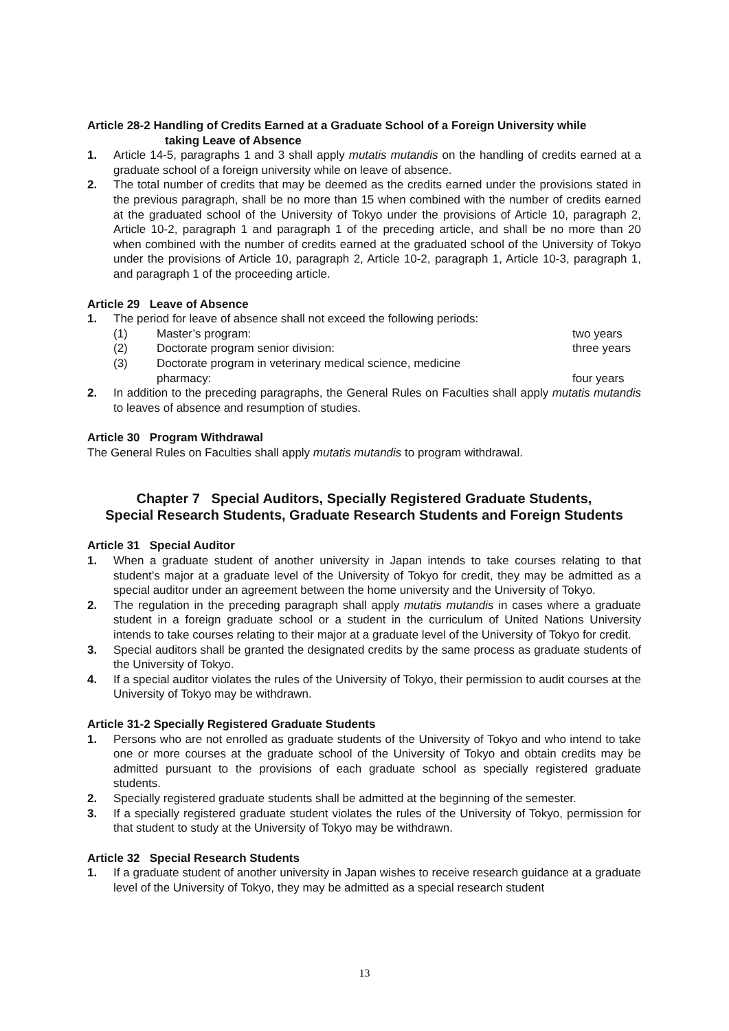Article 28-2 Handling of Credits Earned at a Graduate School of a Foreign University while
taking Leave of Absence
1. Article 14-5, paragraphs 1 and 3 shall apply mutatis mutandis on the handling of credits earned at a graduate school of a foreign university while on leave of absence.
2. The total number of credits that may be deemed as the credits earned under the provisions stated in the previous paragraph, shall be no more than 15 when combined with the number of credits earned at the graduated school of the University of Tokyo under the provisions of Article 10, paragraph 2, Article 10-2, paragraph 1 and paragraph 1 of the preceding article, and shall be no more than 20 when combined with the number of credits earned at the graduated school of the University of Tokyo under the provisions of Article 10, paragraph 2, Article 10-2, paragraph 1, Article 10-3, paragraph 1, and paragraph 1 of the proceeding article.
Article 29 Leave of Absence
1. The period for leave of absence shall not exceed the following periods:
(1) Master’s program: two years
(2) Doctorate program senior division: three years
(3) Doctorate program in veterinary medical science, medicine
pharmacy:
four years
2. In addition to the preceding paragraphs, the General Rules on Faculties shall apply mutatis mutandis to leaves of absence and resumption of studies.
Article 30 Program Withdrawal
The General Rules on Faculties shall apply mutatis mutandis to program withdrawal.
Chapter 7 Special Auditors, Specially Registered Graduate Students,
Special Research Students, Graduate Research Students and Foreign Students
Article 31 Special Auditor
1. When a graduate student of another university in Japan intends to take courses relating to that student’s major at a graduate level of the University of Tokyo for credit, they may be admitted as a special auditor under an agreement between the home university and the University of Tokyo.
2. The regulation in the preceding paragraph shall apply mutatis mutandis in cases where a graduate student in a foreign graduate school or a student in the curriculum of United Nations University intends to take courses relating to their major at a graduate level of the University of Tokyo for credit.
3. Special auditors shall be granted the designated credits by the same process as graduate students of the University of Tokyo.
4. If a special auditor violates the rules of the University of Tokyo, their permission to audit courses at the University of Tokyo may be withdrawn.
Article 31-2 Specially Registered Graduate Students
1. Persons who are not enrolled as graduate students of the University of Tokyo and who intend to take one or more courses at the graduate school of the University of Tokyo and obtain credits may be admitted pursuant to the provisions of each graduate school as specially registered graduate students.
2. Specially registered graduate students shall be admitted at the beginning of the semester.
3. If a specially registered graduate student violates the rules of the University of Tokyo, permission for that student to study at the University of Tokyo may be withdrawn.
Article 32 Special Research Students
1. If a graduate student of another university in Japan wishes to receive research guidance at a graduate level of the University of Tokyo, they may be admitted as a special research student
13